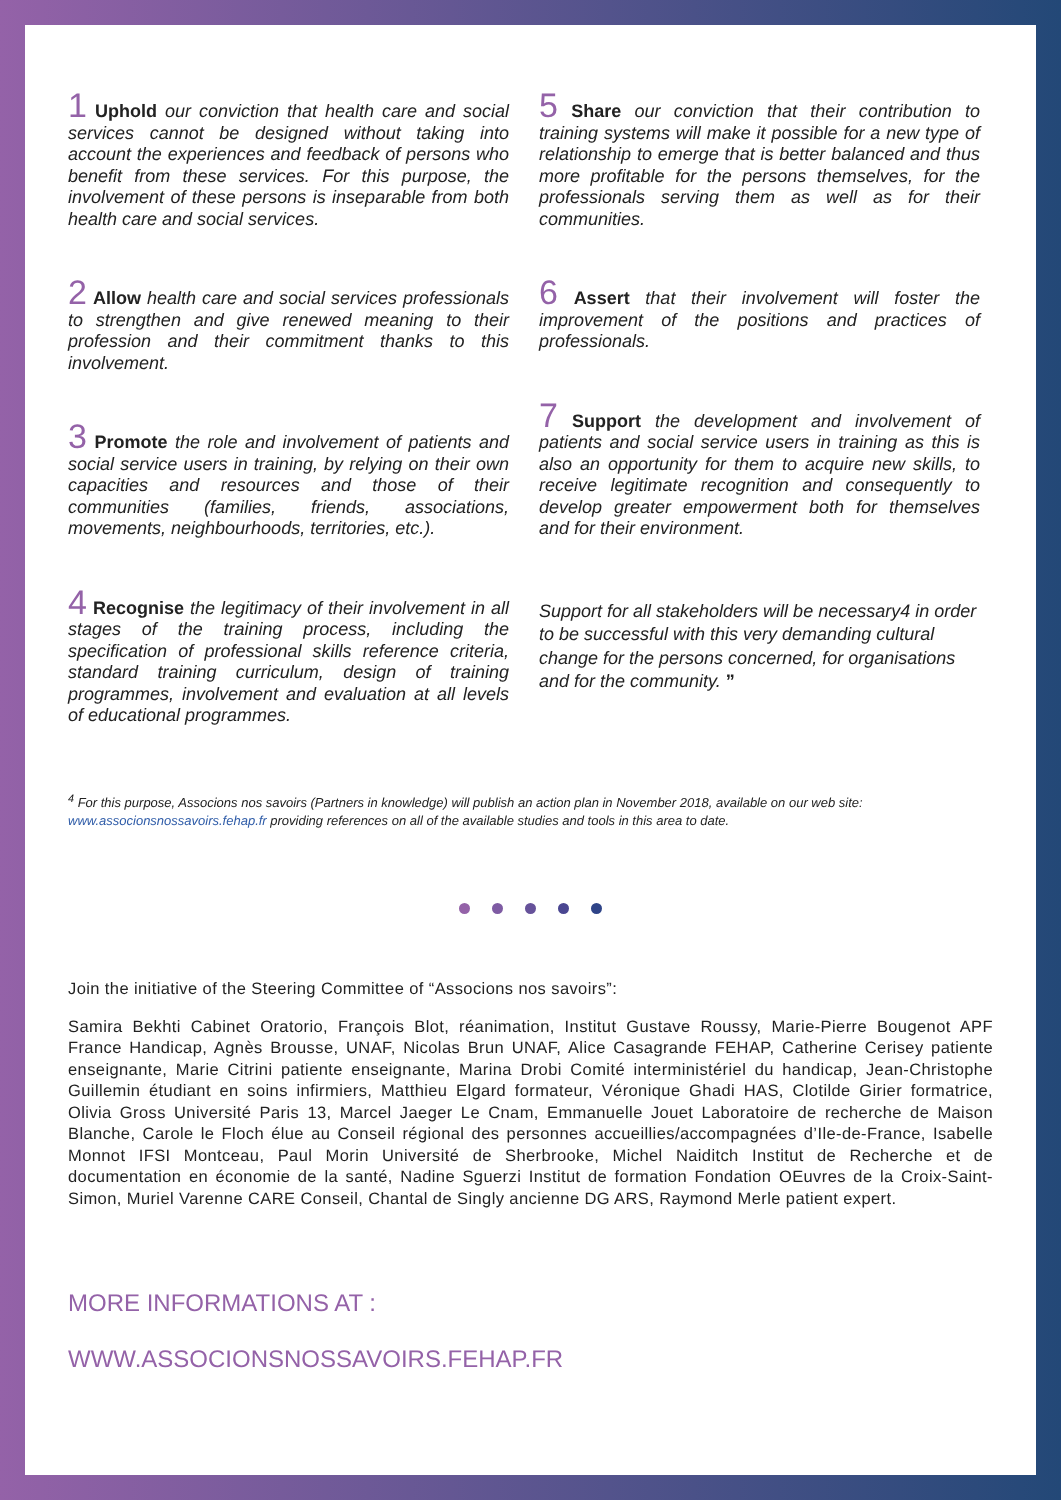1 Uphold our conviction that health care and social services cannot be designed without taking into account the experiences and feedback of persons who benefit from these services. For this purpose, the involvement of these persons is inseparable from both health care and social services.
2 Allow health care and social services professionals to strengthen and give renewed meaning to their profession and their commitment thanks to this involvement.
3 Promote the role and involvement of patients and social service users in training, by relying on their own capacities and resources and those of their communities (families, friends, associations, movements, neighbourhoods, territories, etc.).
4 Recognise the legitimacy of their involvement in all stages of the training process, including the specification of professional skills reference criteria, standard training curriculum, design of training programmes, involvement and evaluation at all levels of educational programmes.
5 Share our conviction that their contribution to training systems will make it possible for a new type of relationship to emerge that is better balanced and thus more profitable for the persons themselves, for the professionals serving them as well as for their communities.
6 Assert that their involvement will foster the improvement of the positions and practices of professionals.
7 Support the development and involvement of patients and social service users in training as this is also an opportunity for them to acquire new skills, to receive legitimate recognition and consequently to develop greater empowerment both for themselves and for their environment.
Support for all stakeholders will be necessary4 in order to be successful with this very demanding cultural change for the persons concerned, for organisations and for the community. ”
<sup>4</sup> For this purpose, Associons nos savoirs (Partners in knowledge) will publish an action plan in November 2018, available on our web site: www.associonsnossavoirs.fehap.fr providing references on all of the available studies and tools in this area to date.
Join the initiative of the Steering Committee of “Associons nos savoirs”:
Samira Bekhti Cabinet Oratorio, François Blot, réanimation, Institut Gustave Roussy, Marie-Pierre Bougenot APF France Handicap, Agnès Brousse, UNAF, Nicolas Brun UNAF, Alice Casagrande FEHAP, Catherine Cerisey patiente enseignante, Marie Citrini patiente enseignante, Marina Drobi Comité interministériel du handicap, Jean-Christophe Guillemin étudiant en soins infirmiers, Matthieu Elgard formateur, Véronique Ghadi HAS, Clotilde Girier formatrice, Olivia Gross Université Paris 13, Marcel Jaeger Le Cnam, Emmanuelle Jouet Laboratoire de recherche de Maison Blanche, Carole le Floch élue au Conseil régional des personnes accueillies/accompagnées d’Ile-de-France, Isabelle Monnot IFSI Montceau, Paul Morin Université de Sherbrooke, Michel Naiditch Institut de Recherche et de documentation en économie de la santé, Nadine Sguerzi Institut de formation Fondation OEuvres de la Croix-Saint-Simon, Muriel Varenne CARE Conseil, Chantal de Singly ancienne DG ARS, Raymond Merle patient expert.
MORE INFORMATIONS AT :
WWW.ASSOCIONSNOSSAVOIRS.FEHAP.FR